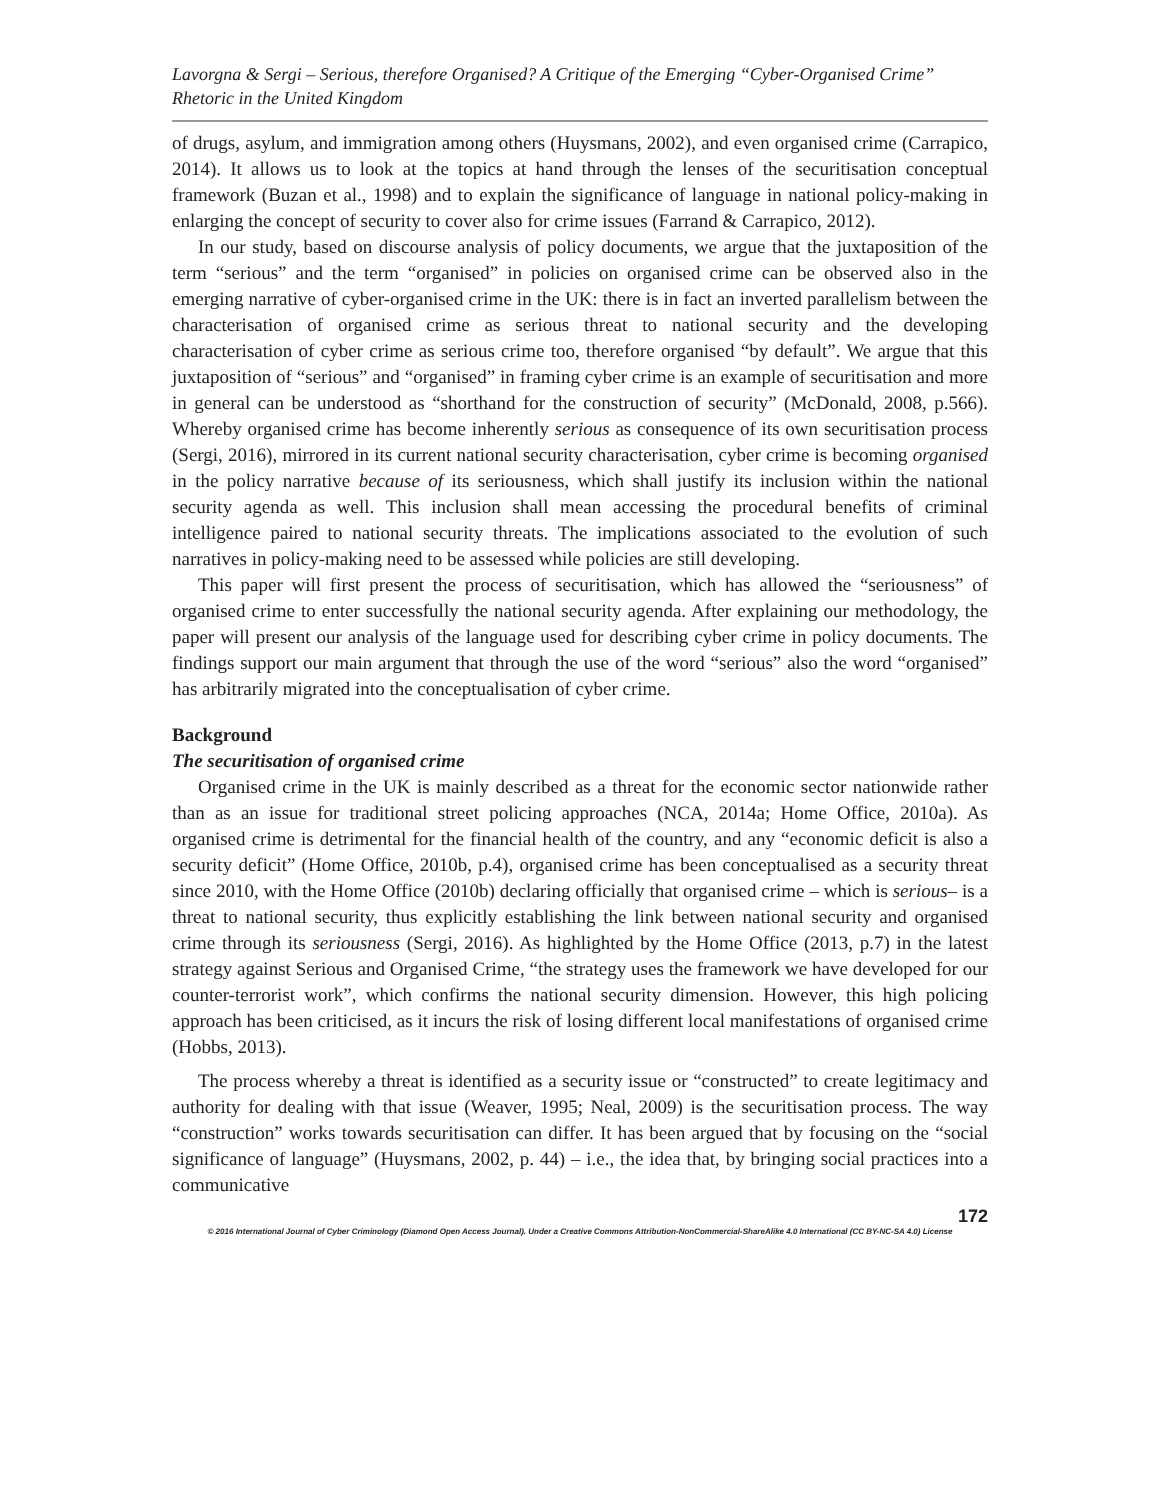Lavorgna & Sergi – Serious, therefore Organised? A Critique of the Emerging “Cyber-Organised Crime” Rhetoric in the United Kingdom
of drugs, asylum, and immigration among others (Huysmans, 2002), and even organised crime (Carrapico, 2014). It allows us to look at the topics at hand through the lenses of the securitisation conceptual framework (Buzan et al., 1998) and to explain the significance of language in national policy-making in enlarging the concept of security to cover also for crime issues (Farrand & Carrapico, 2012).
In our study, based on discourse analysis of policy documents, we argue that the juxtaposition of the term “serious” and the term “organised” in policies on organised crime can be observed also in the emerging narrative of cyber-organised crime in the UK: there is in fact an inverted parallelism between the characterisation of organised crime as serious threat to national security and the developing characterisation of cyber crime as serious crime too, therefore organised “by default”. We argue that this juxtaposition of “serious” and “organised” in framing cyber crime is an example of securitisation and more in general can be understood as “shorthand for the construction of security” (McDonald, 2008, p.566). Whereby organised crime has become inherently serious as consequence of its own securitisation process (Sergi, 2016), mirrored in its current national security characterisation, cyber crime is becoming organised in the policy narrative because of its seriousness, which shall justify its inclusion within the national security agenda as well. This inclusion shall mean accessing the procedural benefits of criminal intelligence paired to national security threats. The implications associated to the evolution of such narratives in policy-making need to be assessed while policies are still developing.
This paper will first present the process of securitisation, which has allowed the “seriousness” of organised crime to enter successfully the national security agenda. After explaining our methodology, the paper will present our analysis of the language used for describing cyber crime in policy documents. The findings support our main argument that through the use of the word “serious” also the word “organised” has arbitrarily migrated into the conceptualisation of cyber crime.
Background
The securitisation of organised crime
Organised crime in the UK is mainly described as a threat for the economic sector nationwide rather than as an issue for traditional street policing approaches (NCA, 2014a; Home Office, 2010a). As organised crime is detrimental for the financial health of the country, and any “economic deficit is also a security deficit” (Home Office, 2010b, p.4), organised crime has been conceptualised as a security threat since 2010, with the Home Office (2010b) declaring officially that organised crime – which is serious– is a threat to national security, thus explicitly establishing the link between national security and organised crime through its seriousness (Sergi, 2016). As highlighted by the Home Office (2013, p.7) in the latest strategy against Serious and Organised Crime, “the strategy uses the framework we have developed for our counter-terrorist work”, which confirms the national security dimension. However, this high policing approach has been criticised, as it incurs the risk of losing different local manifestations of organised crime (Hobbs, 2013).
The process whereby a threat is identified as a security issue or “constructed” to create legitimacy and authority for dealing with that issue (Weaver, 1995; Neal, 2009) is the securitisation process. The way “construction” works towards securitisation can differ. It has been argued that by focusing on the “social significance of language” (Huysmans, 2002, p. 44) – i.e., the idea that, by bringing social practices into a communicative
172
© 2016 International Journal of Cyber Criminology (Diamond Open Access Journal). Under a Creative Commons Attribution-NonCommercial-ShareAlike 4.0 International (CC BY-NC-SA 4.0) License